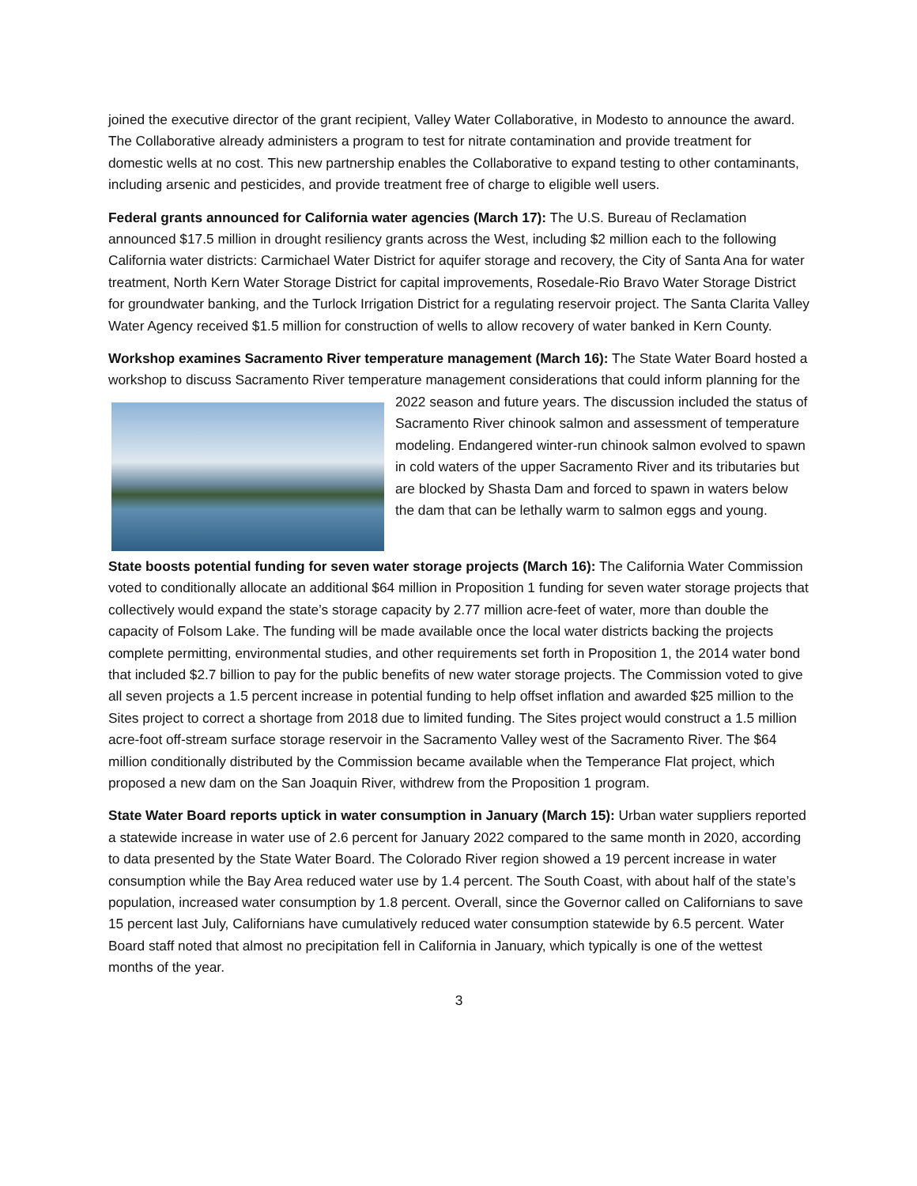joined the executive director of the grant recipient, Valley Water Collaborative, in Modesto to announce the award. The Collaborative already administers a program to test for nitrate contamination and provide treatment for domestic wells at no cost. This new partnership enables the Collaborative to expand testing to other contaminants, including arsenic and pesticides, and provide treatment free of charge to eligible well users.
Federal grants announced for California water agencies (March 17): The U.S. Bureau of Reclamation announced $17.5 million in drought resiliency grants across the West, including $2 million each to the following California water districts: Carmichael Water District for aquifer storage and recovery, the City of Santa Ana for water treatment, North Kern Water Storage District for capital improvements, Rosedale-Rio Bravo Water Storage District for groundwater banking, and the Turlock Irrigation District for a regulating reservoir project. The Santa Clarita Valley Water Agency received $1.5 million for construction of wells to allow recovery of water banked in Kern County.
Workshop examines Sacramento River temperature management (March 16): The State Water Board hosted a workshop to discuss Sacramento River temperature management considerations that could inform planning for the 2022 season and future years. The discussion included the status of Sacramento River chinook salmon and assessment of temperature modeling. Endangered winter-run chinook salmon evolved to spawn in cold waters of the upper Sacramento River and its tributaries but are blocked by Shasta Dam and forced to spawn in waters below the dam that can be lethally warm to salmon eggs and young.
State boosts potential funding for seven water storage projects (March 16): The California Water Commission voted to conditionally allocate an additional $64 million in Proposition 1 funding for seven water storage projects that collectively would expand the state’s storage capacity by 2.77 million acre-feet of water, more than double the capacity of Folsom Lake. The funding will be made available once the local water districts backing the projects complete permitting, environmental studies, and other requirements set forth in Proposition 1, the 2014 water bond that included $2.7 billion to pay for the public benefits of new water storage projects. The Commission voted to give all seven projects a 1.5 percent increase in potential funding to help offset inflation and awarded $25 million to the Sites project to correct a shortage from 2018 due to limited funding. The Sites project would construct a 1.5 million acre-foot off-stream surface storage reservoir in the Sacramento Valley west of the Sacramento River. The $64 million conditionally distributed by the Commission became available when the Temperance Flat project, which proposed a new dam on the San Joaquin River, withdrew from the Proposition 1 program.
State Water Board reports uptick in water consumption in January (March 15): Urban water suppliers reported a statewide increase in water use of 2.6 percent for January 2022 compared to the same month in 2020, according to data presented by the State Water Board. The Colorado River region showed a 19 percent increase in water consumption while the Bay Area reduced water use by 1.4 percent. The South Coast, with about half of the state’s population, increased water consumption by 1.8 percent. Overall, since the Governor called on Californians to save 15 percent last July, Californians have cumulatively reduced water consumption statewide by 6.5 percent. Water Board staff noted that almost no precipitation fell in California in January, which typically is one of the wettest months of the year.
3